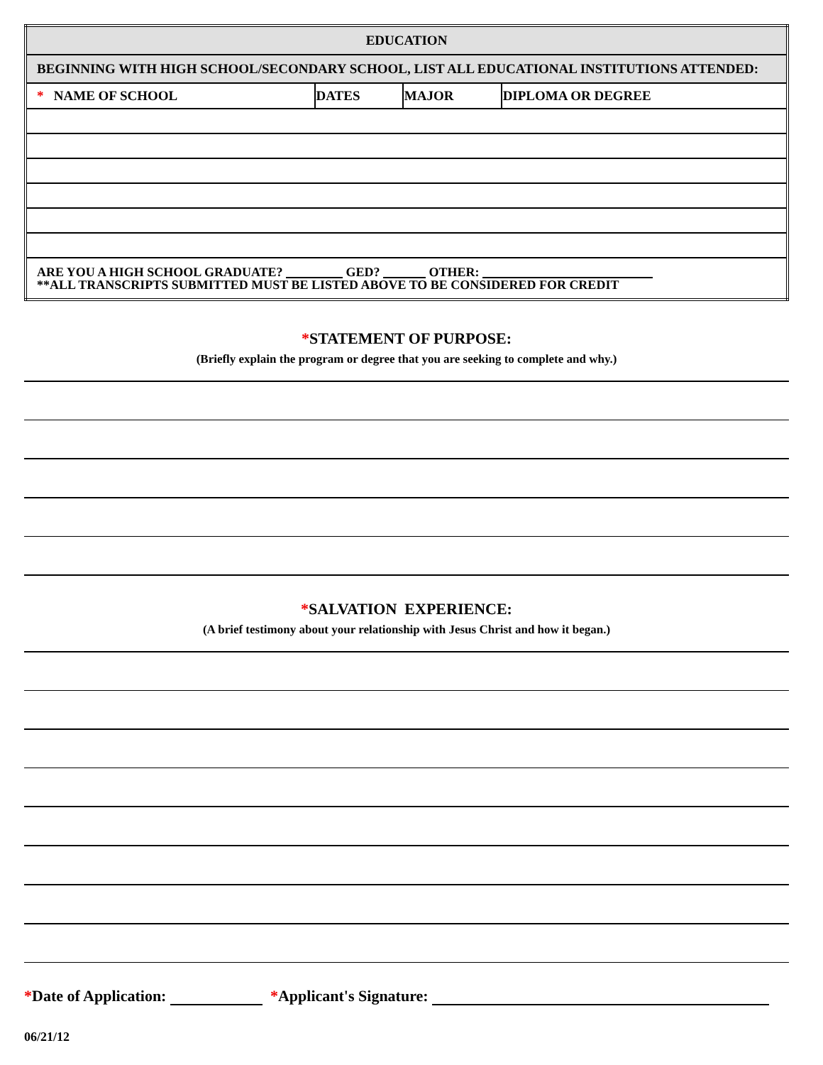| EDUCATION | | | |
| BEGINNING WITH HIGH SCHOOL/SECONDARY SCHOOL, LIST ALL EDUCATIONAL INSTITUTIONS ATTENDED: | | | |
| * NAME OF SCHOOL | DATES | MAJOR | DIPLOMA OR DEGREE |
| ARE YOU A HIGH SCHOOL GRADUATE? GED? OTHER: **ALL TRANSCRIPTS SUBMITTED MUST BE LISTED ABOVE TO BE CONSIDERED FOR CREDIT | | | |
*STATEMENT OF PURPOSE:
(Briefly explain the program or degree that you are seeking to complete and why.)
*SALVATION EXPERIENCE:
(A brief testimony about your relationship with Jesus Christ and how it began.)
*Date of Application: *Applicant's Signature:
06/21/12